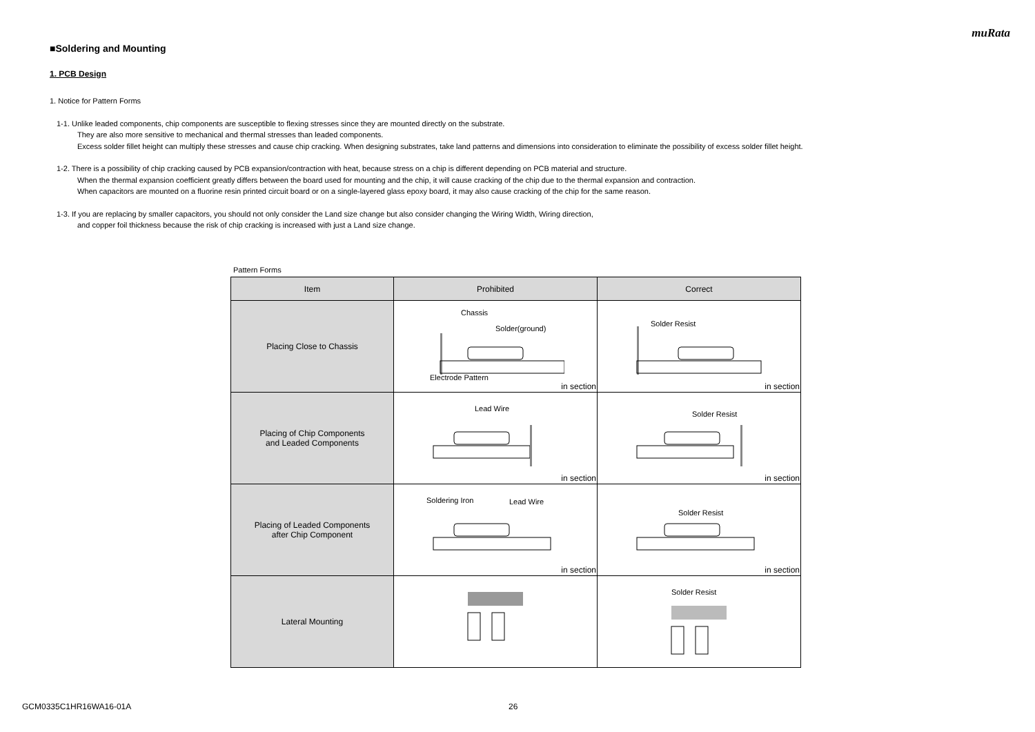muRata
■Soldering and Mounting
1. PCB Design
1. Notice for Pattern Forms
1-1. Unlike leaded components, chip components are susceptible to flexing stresses since they are mounted directly on the substrate.
They are also more sensitive to mechanical and thermal stresses than leaded components.
Excess solder fillet height can multiply these stresses and cause chip cracking. When designing substrates, take land patterns and dimensions into consideration to eliminate the possibility of excess solder fillet height.
1-2. There is a possibility of chip cracking caused by PCB expansion/contraction with heat, because stress on a chip is different depending on PCB material and structure.
When the thermal expansion coefficient greatly differs between the board used for mounting and the chip, it will cause cracking of the chip due to the thermal expansion and contraction.
When capacitors are mounted on a fluorine resin printed circuit board or on a single-layered glass epoxy board, it may also cause cracking of the chip for the same reason.
1-3. If you are replacing by smaller capacitors, you should not only consider the Land size change but also consider changing the Wiring Width, Wiring direction,
and copper foil thickness because the risk of chip cracking is increased with just a Land size change.
Pattern Forms
| Item | Prohibited | Correct |
| --- | --- | --- |
| Placing Close to Chassis | Chassis Solder(ground) Electrode Pattern in section | Solder Resist in section |
| Placing of Chip Components and Leaded Components | Lead Wire in section | Solder Resist in section |
| Placing of Leaded Components after Chip Component | Soldering Iron Lead Wire in section | Solder Resist in section |
| Lateral Mounting | | Solder Resist |
GCM0335C1HR16WA16-01A 26